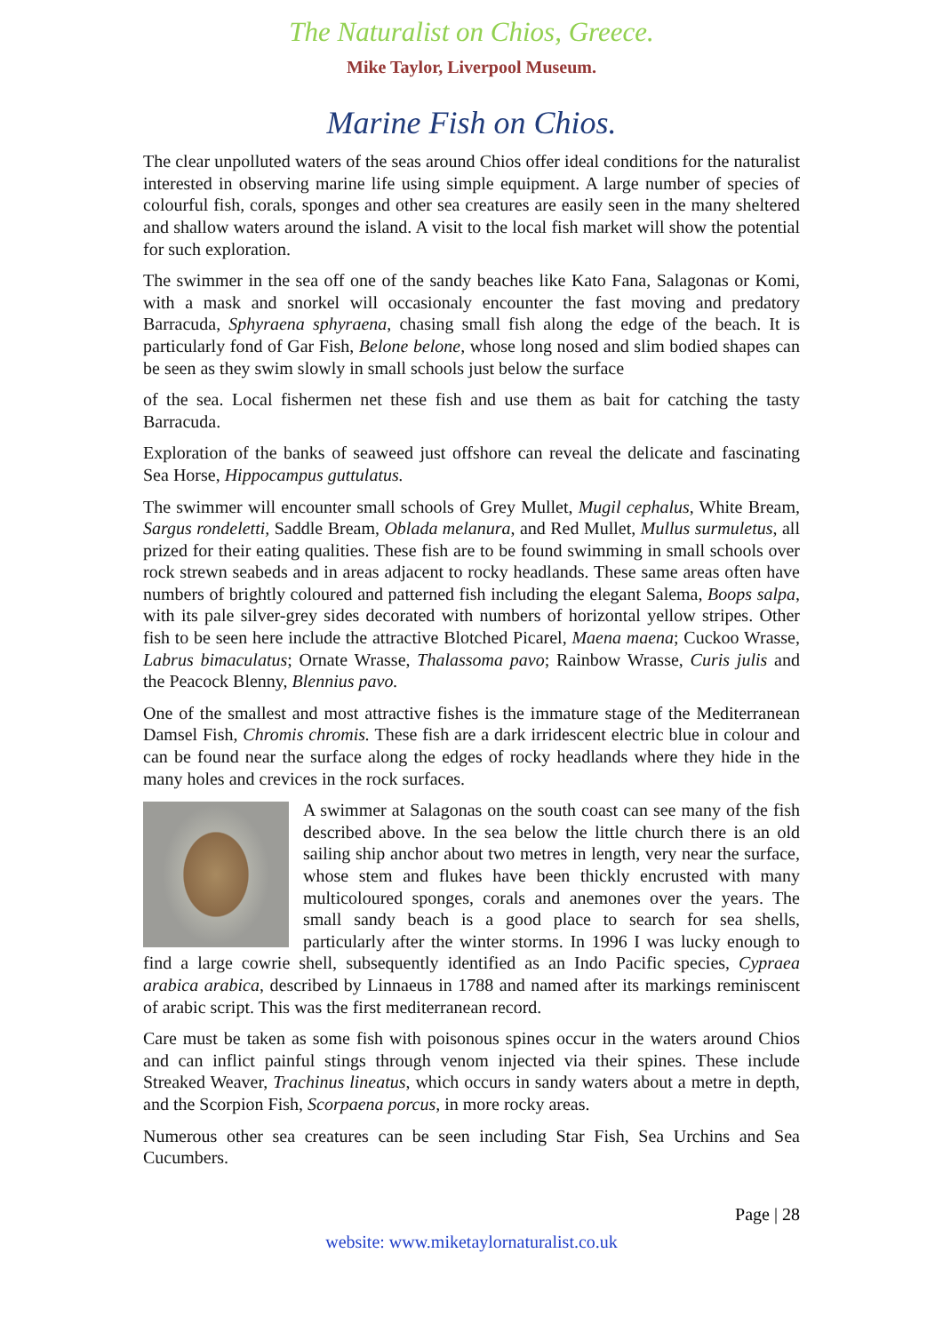The Naturalist on Chios, Greece.
Mike Taylor, Liverpool Museum.
Marine Fish on Chios.
The clear unpolluted waters of the seas around Chios offer ideal conditions for the naturalist interested in observing marine life using simple equipment. A large number of species of colourful fish, corals, sponges and other sea creatures are easily seen in the many sheltered and shallow waters around the island. A visit to the local fish market will show the potential for such exploration.
The swimmer in the sea off one of the sandy beaches like Kato Fana, Salagonas or Komi, with a mask and snorkel will occasionaly encounter the fast moving and predatory Barracuda, Sphyraena sphyraena, chasing small fish along the edge of the beach. It is particularly fond of Gar Fish, Belone belone, whose long nosed and slim bodied shapes can be seen as they swim slowly in small schools just below the surface
of the sea. Local fishermen net these fish and use them as bait for catching the tasty Barracuda.
Exploration of the banks of seaweed just offshore can reveal the delicate and fascinating Sea Horse, Hippocampus guttulatus.
The swimmer will encounter small schools of Grey Mullet, Mugil cephalus, White Bream, Sargus rondeletti, Saddle Bream, Oblada melanura, and Red Mullet, Mullus surmuletus, all prized for their eating qualities. These fish are to be found swimming in small schools over rock strewn seabeds and in areas adjacent to rocky headlands. These same areas often have numbers of brightly coloured and patterned fish including the elegant Salema, Boops salpa, with its pale silver-grey sides decorated with numbers of horizontal yellow stripes. Other fish to be seen here include the attractive Blotched Picarel, Maena maena; Cuckoo Wrasse, Labrus bimaculatus; Ornate Wrasse, Thalassoma pavo; Rainbow Wrasse, Curis julis and the Peacock Blenny, Blennius pavo.
One of the smallest and most attractive fishes is the immature stage of the Mediterranean Damsel Fish, Chromis chromis. These fish are a dark irridescent electric blue in colour and can be found near the surface along the edges of rocky headlands where they hide in the many holes and crevices in the rock surfaces.
A swimmer at Salagonas on the south coast can see many of the fish described above. In the sea below the little church there is an old sailing ship anchor about two metres in length, very near the surface, whose stem and flukes have been thickly encrusted with many multicoloured sponges, corals and anemones over the years. The small sandy beach is a good place to search for sea shells, particularly after the winter storms. In 1996 I was lucky enough to find a large cowrie shell, subsequently identified as an Indo Pacific species, Cypraea arabica arabica, described by Linnaeus in 1788 and named after its markings reminiscent of arabic script. This was the first mediterranean record.
Care must be taken as some fish with poisonous spines occur in the waters around Chios and can inflict painful stings through venom injected via their spines. These include Streaked Weaver, Trachinus lineatus, which occurs in sandy waters about a metre in depth, and the Scorpion Fish, Scorpaena porcus, in more rocky areas.
Numerous other sea creatures can be seen including Star Fish, Sea Urchins and Sea Cucumbers.
Page | 28
website: www.miketaylornaturalist.co.uk